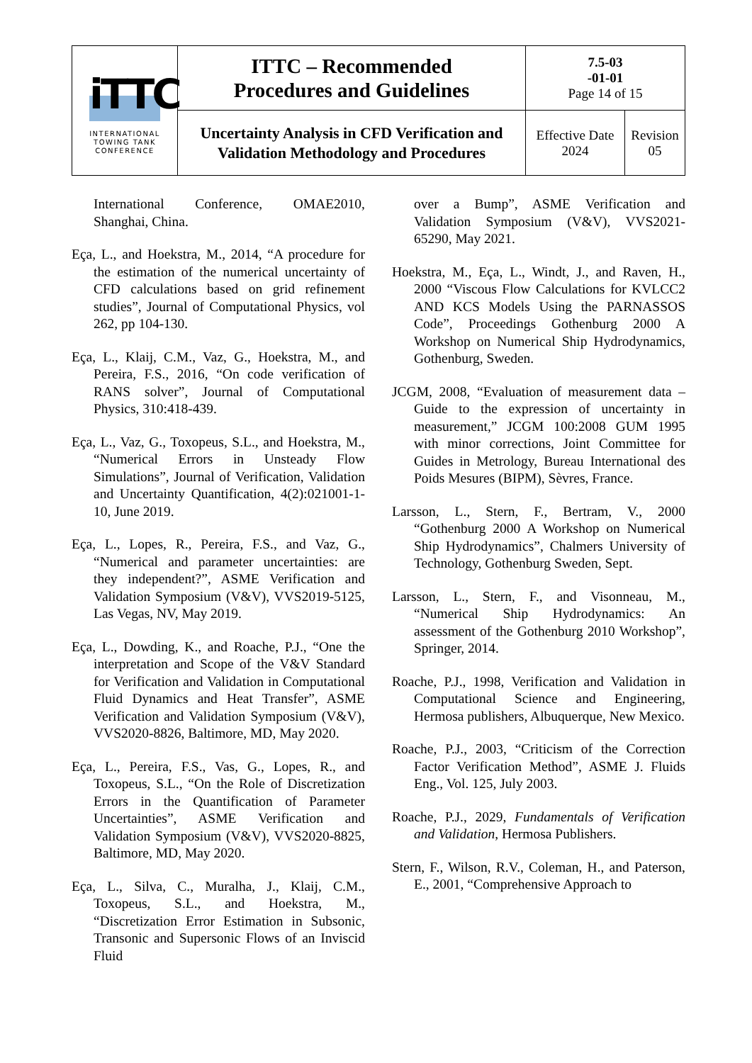| iTTC INTERNATIONAL TOWING TANK CONFERENCE | ITTC – Recommended Procedures and Guidelines | 7.5-03 -01-01 Page 14 of 15 | |
| | Uncertainty Analysis in CFD Verification and Validation Methodology and Procedures | Effective Date 2024 | Revision 05 |
International Conference, OMAE2010, Shanghai, China.
Eça, L., and Hoekstra, M., 2014, “A procedure for the estimation of the numerical uncertainty of CFD calculations based on grid refinement studies”, Journal of Computational Physics, vol 262, pp 104-130.
Eça, L., Klaij, C.M., Vaz, G., Hoekstra, M., and Pereira, F.S., 2016, “On code verification of RANS solver”, Journal of Computational Physics, 310:418-439.
Eça, L., Vaz, G., Toxopeus, S.L., and Hoekstra, M., “Numerical Errors in Unsteady Flow Simulations”, Journal of Verification, Validation and Uncertainty Quantification, 4(2):021001-1-10, June 2019.
Eça, L., Lopes, R., Pereira, F.S., and Vaz, G., “Numerical and parameter uncertainties: are they independent?”, ASME Verification and Validation Symposium (V&V), VVS2019-5125, Las Vegas, NV, May 2019.
Eça, L., Dowding, K., and Roache, P.J., “One the interpretation and Scope of the V&V Standard for Verification and Validation in Computational Fluid Dynamics and Heat Transfer”, ASME Verification and Validation Symposium (V&V), VVS2020-8826, Baltimore, MD, May 2020.
Eça, L., Pereira, F.S., Vas, G., Lopes, R., and Toxopeus, S.L., “On the Role of Discretization Errors in the Quantification of Parameter Uncertainties”, ASME Verification and Validation Symposium (V&V), VVS2020-8825, Baltimore, MD, May 2020.
Eça, L., Silva, C., Muralha, J., Klaij, C.M., Toxopeus, S.L., and Hoekstra, M., “Discretization Error Estimation in Subsonic, Transonic and Supersonic Flows of an Inviscid Fluid
over a Bump”, ASME Verification and Validation Symposium (V&V), VVS2021-65290, May 2021.
Hoekstra, M., Eça, L., Windt, J., and Raven, H., 2000 “Viscous Flow Calculations for KVLCC2 AND KCS Models Using the PARNASSOS Code”, Proceedings Gothenburg 2000 A Workshop on Numerical Ship Hydrodynamics, Gothenburg, Sweden.
JCGM, 2008, “Evaluation of measurement data – Guide to the expression of uncertainty in measurement,” JCGM 100:2008 GUM 1995 with minor corrections, Joint Committee for Guides in Metrology, Bureau International des Poids Mesures (BIPM), Sèvres, France.
Larsson, L., Stern, F., Bertram, V., 2000 “Gothenburg 2000 A Workshop on Numerical Ship Hydrodynamics”, Chalmers University of Technology, Gothenburg Sweden, Sept.
Larsson, L., Stern, F., and Visonneau, M., “Numerical Ship Hydrodynamics: An assessment of the Gothenburg 2010 Workshop”, Springer, 2014.
Roache, P.J., 1998, Verification and Validation in Computational Science and Engineering, Hermosa publishers, Albuquerque, New Mexico.
Roache, P.J., 2003, “Criticism of the Correction Factor Verification Method”, ASME J. Fluids Eng., Vol. 125, July 2003.
Roache, P.J., 2029, Fundamentals of Verification and Validation, Hermosa Publishers.
Stern, F., Wilson, R.V., Coleman, H., and Paterson, E., 2001, “Comprehensive Approach to